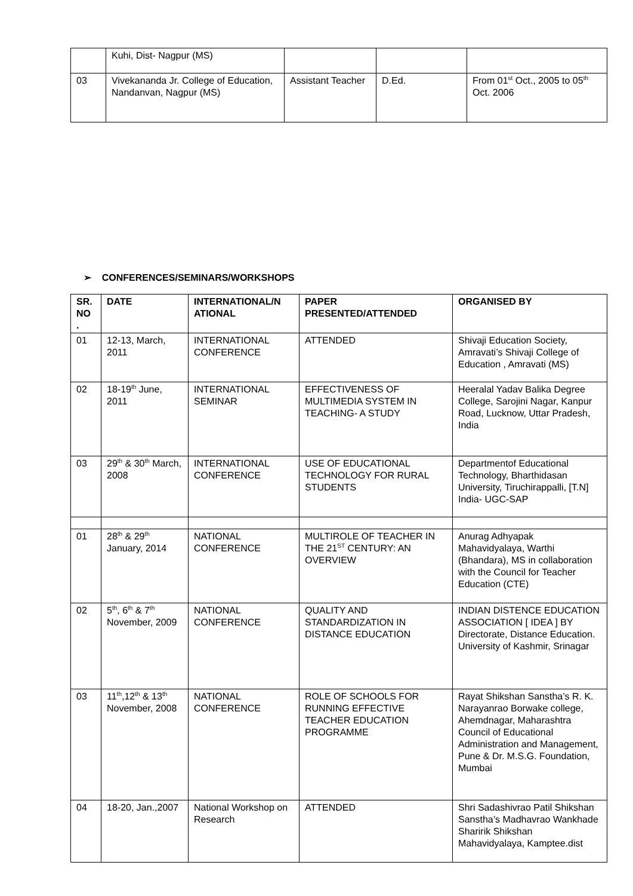| | Kuhi, Dist- Nagpur (MS) | | | |
| 03 | Vivekananda Jr. College of Education, Nandanvan, Nagpur (MS) | Assistant Teacher | D.Ed. | From 01<sup>st</sup> Oct., 2005 to 05<sup>th</sup> Oct. 2006 |
➢ CONFERENCES/SEMINARS/WORKSHOPS
| SR. NO . | DATE | INTERNATIONAL/N ATIONAL | PAPER PRESENTED/ATTENDED | ORGANISED BY |
| --- | --- | --- | --- | --- |
| 01 | 12-13, March, 2011 | INTERNATIONAL CONFERENCE | ATTENDED | Shivaji Education Society, Amravati’s Shivaji College of Education , Amravati (MS) |
| 02 | 18-19<sup>th</sup> June, 2011 | INTERNATIONAL SEMINAR | EFFECTIVENESS OF MULTIMEDIA SYSTEM IN TEACHING- A STUDY | Heeralal Yadav Balika Degree College, Sarojini Nagar, Kanpur Road, Lucknow, Uttar Pradesh, India |
| 03 | 29<sup>th</sup> & 30<sup>th</sup> March, 2008 | INTERNATIONAL CONFERENCE | USE OF EDUCATIONAL TECHNOLOGY FOR RURAL STUDENTS | Departmentof Educational Technology, Bharthidasan University, Tiruchirappalli, [T.N] India- UGC-SAP |
| 01 | 28<sup>th</sup> & 29<sup>th</sup> January, 2014 | NATIONAL CONFERENCE | MULTIROLE OF TEACHER IN THE 21<sup>ST</sup> CENTURY: AN OVERVIEW | Anurag Adhyapak Mahavidyalaya, Warthi (Bhandara), MS in collaboration with the Council for Teacher Education (CTE) |
| 02 | 5<sup>th</sup>, 6<sup>th</sup> & 7<sup>th</sup> November, 2009 | NATIONAL CONFERENCE | QUALITY AND STANDARDIZATION IN DISTANCE EDUCATION | INDIAN DISTENCE EDUCATION ASSOCIATION [ IDEA ] BY Directorate, Distance Education. University of Kashmir, Srinagar |
| 03 | 11<sup>th</sup>,12<sup>th</sup> & 13<sup>th</sup> November, 2008 | NATIONAL CONFERENCE | ROLE OF SCHOOLS FOR RUNNING EFFECTIVE TEACHER EDUCATION PROGRAMME | Rayat Shikshan Sanstha’s R. K. Narayanrao Borwake college, Ahemdnagar, Maharashtra Council of Educational Administration and Management, Pune & Dr. M.S.G. Foundation, Mumbai |
| 04 | 18-20, Jan.,2007 | National Workshop on Research | ATTENDED | Shri Sadashivrao Patil Shikshan Sanstha’s Madhavrao Wankhade Sharirik Shikshan Mahavidyalaya, Kamptee.dist |